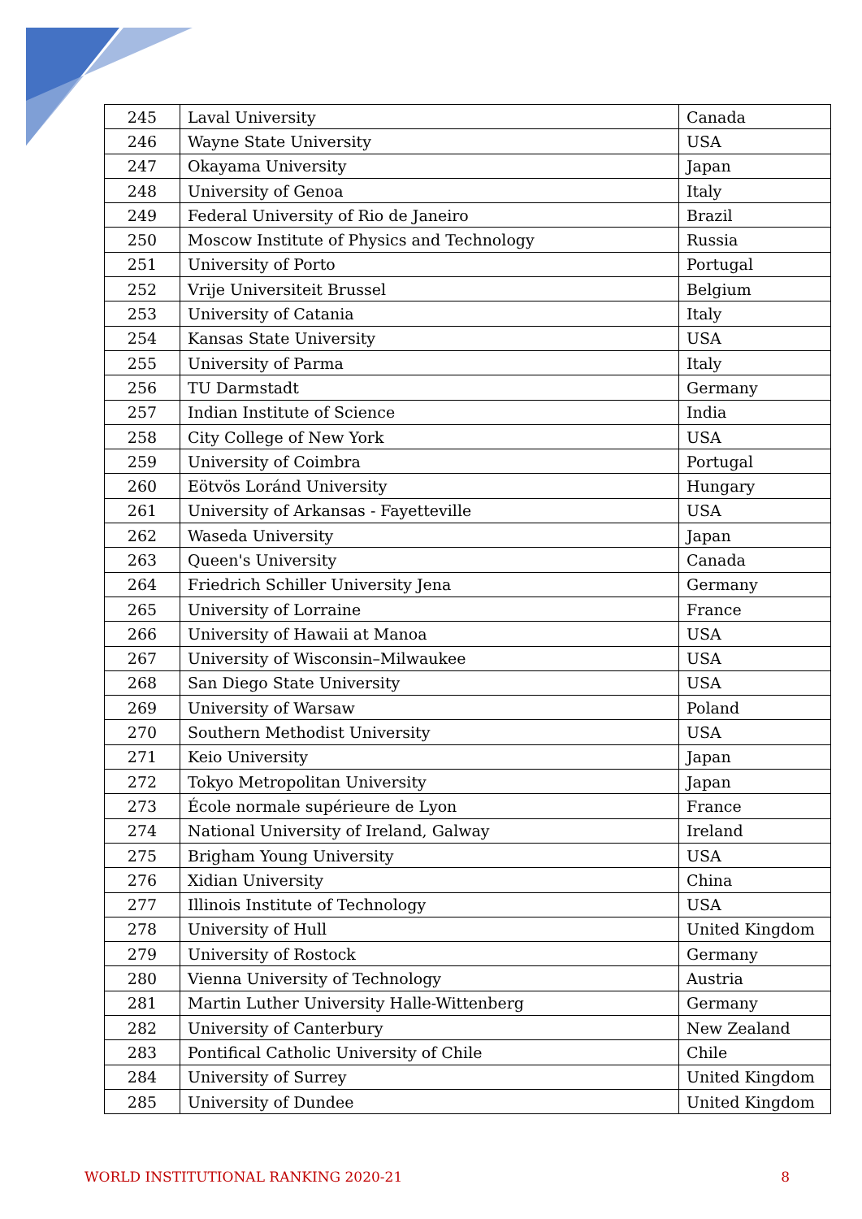| 245 | Laval University | Canada |
| 246 | Wayne State University | USA |
| 247 | Okayama University | Japan |
| 248 | University of Genoa | Italy |
| 249 | Federal University of Rio de Janeiro | Brazil |
| 250 | Moscow Institute of Physics and Technology | Russia |
| 251 | University of Porto | Portugal |
| 252 | Vrije Universiteit Brussel | Belgium |
| 253 | University of Catania | Italy |
| 254 | Kansas State University | USA |
| 255 | University of Parma | Italy |
| 256 | TU Darmstadt | Germany |
| 257 | Indian Institute of Science | India |
| 258 | City College of New York | USA |
| 259 | University of Coimbra | Portugal |
| 260 | Eötvös Loránd University | Hungary |
| 261 | University of Arkansas - Fayetteville | USA |
| 262 | Waseda University | Japan |
| 263 | Queen's University | Canada |
| 264 | Friedrich Schiller University Jena | Germany |
| 265 | University of Lorraine | France |
| 266 | University of Hawaii at Manoa | USA |
| 267 | University of Wisconsin–Milwaukee | USA |
| 268 | San Diego State University | USA |
| 269 | University of Warsaw | Poland |
| 270 | Southern Methodist University | USA |
| 271 | Keio University | Japan |
| 272 | Tokyo Metropolitan University | Japan |
| 273 | École normale supérieure de Lyon | France |
| 274 | National University of Ireland, Galway | Ireland |
| 275 | Brigham Young University | USA |
| 276 | Xidian University | China |
| 277 | Illinois Institute of Technology | USA |
| 278 | University of Hull | United Kingdom |
| 279 | University of Rostock | Germany |
| 280 | Vienna University of Technology | Austria |
| 281 | Martin Luther University Halle-Wittenberg | Germany |
| 282 | University of Canterbury | New Zealand |
| 283 | Pontifical Catholic University of Chile | Chile |
| 284 | University of Surrey | United Kingdom |
| 285 | University of Dundee | United Kingdom |
WORLD INSTITUTIONAL RANKING 2020-21 8